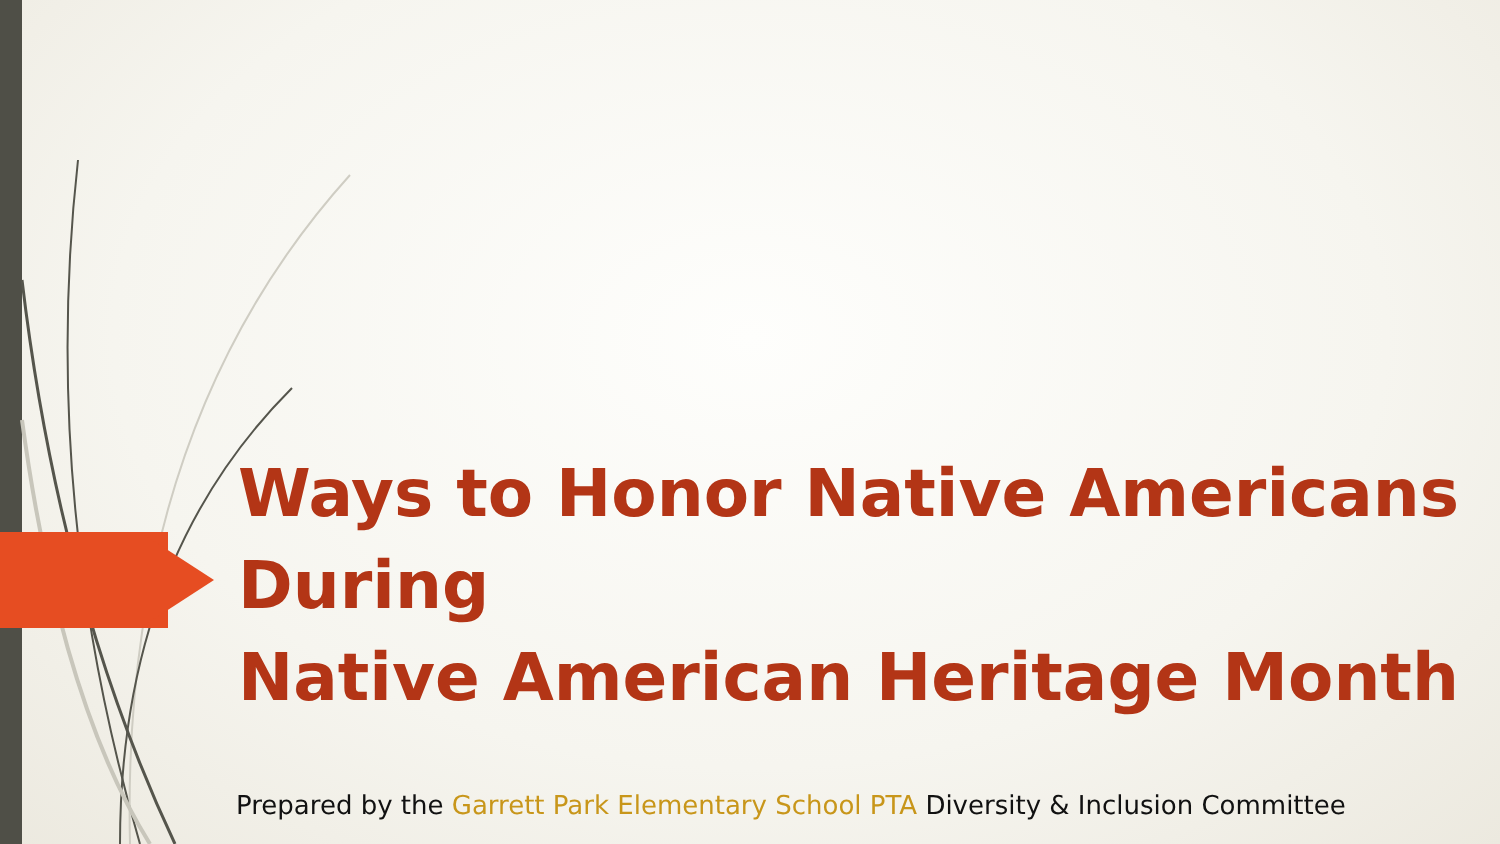Ways to Honor Native Americans During
Native American Heritage Month
Prepared by the Garrett Park Elementary School PTA Diversity & Inclusion Committee